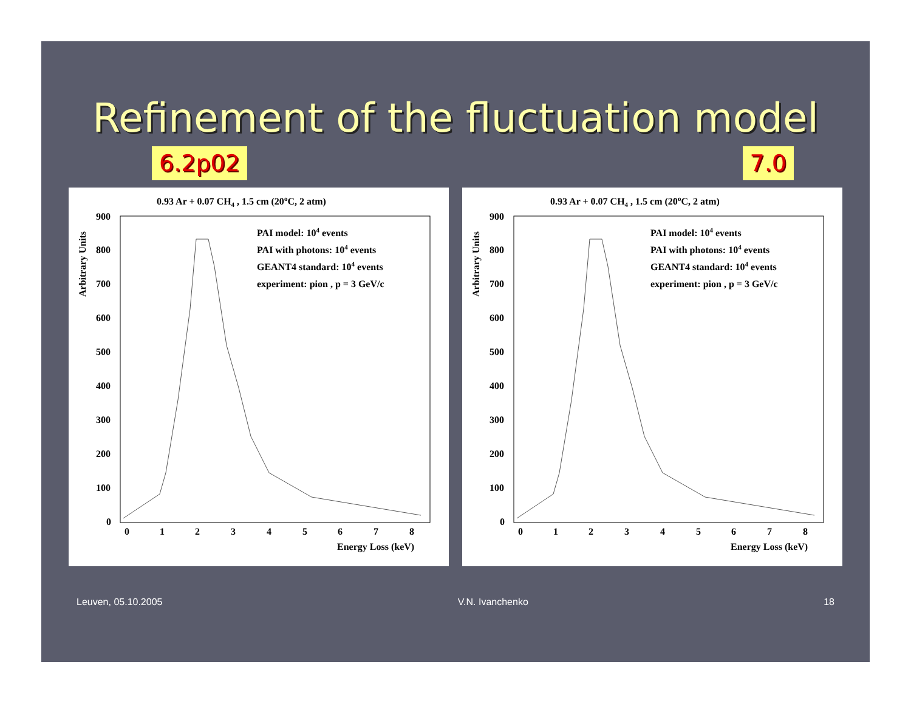Refinement of the fluctuation model
6.2p02 7.0
0.93 Ar + 0.07 CH4 , 1.5 cm (20oC, 2 atm)
Arbitrary Units
900
800
700
600
500
400
300
200
100
0
0
1
2
3
4
5
6
7
8
Energy Loss (keV)
PAI model: 104 events
PAI with photons: 104 events
GEANT4 standard: 104 events
experiment: pion , p = 3 GeV/c
0.93 Ar + 0.07 CH4 , 1.5 cm (20oC, 2 atm)
Arbitrary Units
900
800
700
600
500
400
300
200
100
0
0
1
2
3
4
5
6
7
8
Energy Loss (keV)
PAI model: 104 events
PAI with photons: 104 events
GEANT4 standard: 104 events
experiment: pion , p = 3 GeV/c
Leuven, 05.10.2005 V.N. Ivanchenko 18